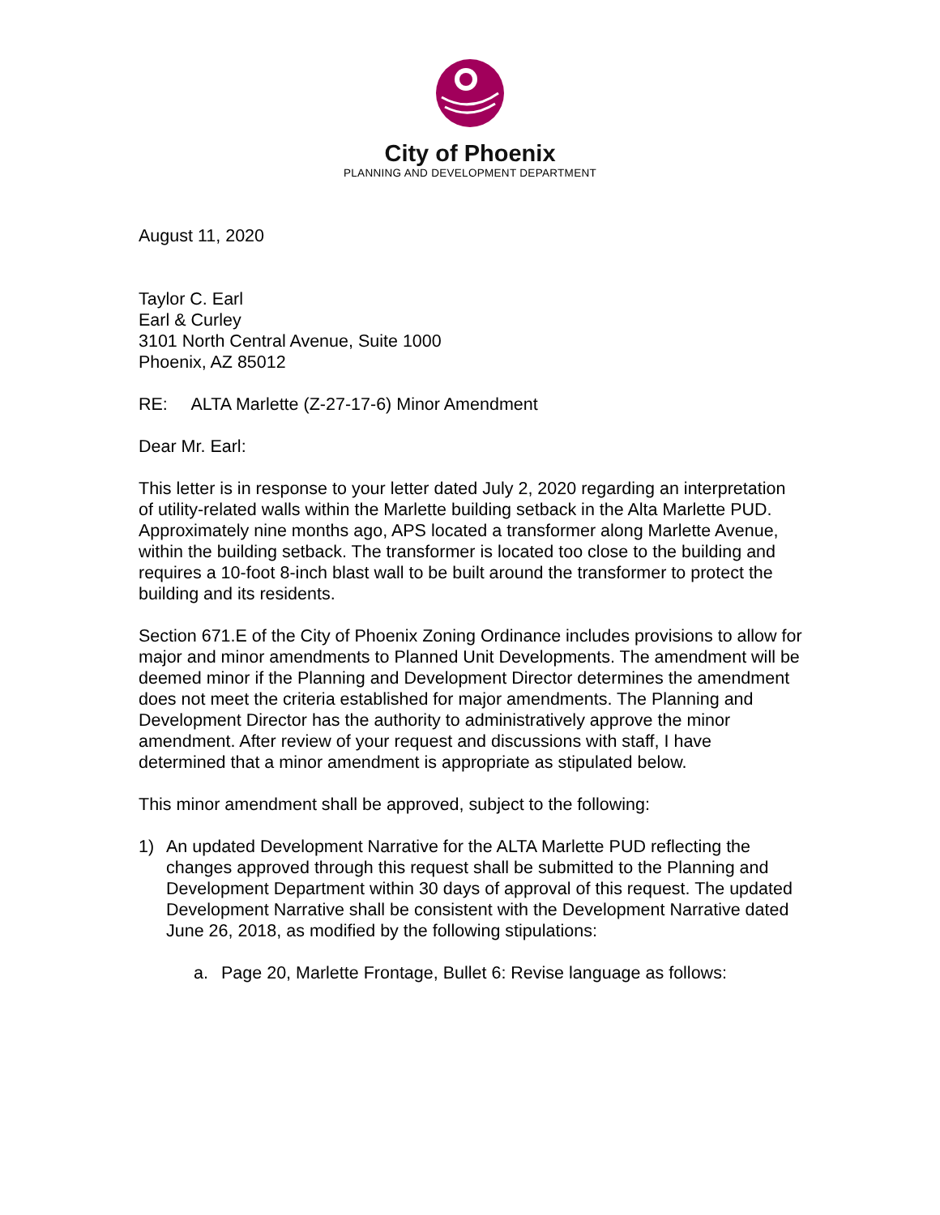City of Phoenix
PLANNING AND DEVELOPMENT DEPARTMENT
August 11, 2020
Taylor C. Earl
Earl & Curley
3101 North Central Avenue, Suite 1000
Phoenix, AZ 85012
RE: ALTA Marlette (Z-27-17-6) Minor Amendment
Dear Mr. Earl:
This letter is in response to your letter dated July 2, 2020 regarding an interpretation of utility-related walls within the Marlette building setback in the Alta Marlette PUD. Approximately nine months ago, APS located a transformer along Marlette Avenue, within the building setback. The transformer is located too close to the building and requires a 10-foot 8-inch blast wall to be built around the transformer to protect the building and its residents.
Section 671.E of the City of Phoenix Zoning Ordinance includes provisions to allow for major and minor amendments to Planned Unit Developments. The amendment will be deemed minor if the Planning and Development Director determines the amendment does not meet the criteria established for major amendments. The Planning and Development Director has the authority to administratively approve the minor amendment. After review of your request and discussions with staff, I have determined that a minor amendment is appropriate as stipulated below.
This minor amendment shall be approved, subject to the following:
1) An updated Development Narrative for the ALTA Marlette PUD reflecting the changes approved through this request shall be submitted to the Planning and Development Department within 30 days of approval of this request. The updated Development Narrative shall be consistent with the Development Narrative dated June 26, 2018, as modified by the following stipulations:
a. Page 20, Marlette Frontage, Bullet 6: Revise language as follows: